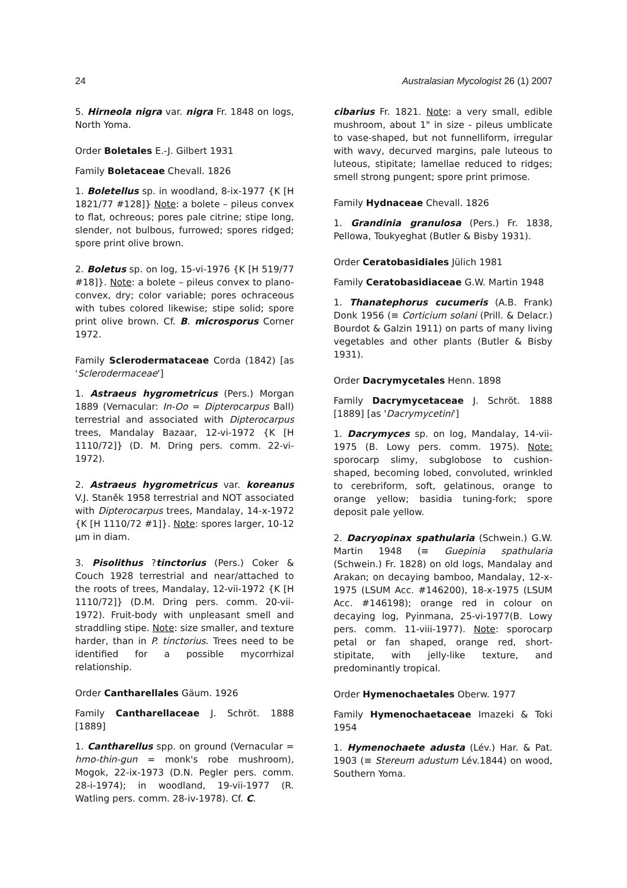24 Australasian Mycologist 26 (1) 2007
5. Hirneola nigra var. nigra Fr. 1848 on logs, North Yoma.
Order Boletales E.-J. Gilbert 1931
Family Boletaceae Chevall. 1826
1. Boletellus sp. in woodland, 8-ix-1977 {K [H 1821/77 #128]} Note: a bolete – pileus convex to flat, ochreous; pores pale citrine; stipe long, slender, not bulbous, furrowed; spores ridged; spore print olive brown.
2. Boletus sp. on log, 15-vi-1976 {K [H 519/77 #18]}. Note: a bolete – pileus convex to plano- convex, dry; color variable; pores ochraceous with tubes colored likewise; stipe solid; spore print olive brown. Cf. B. microsporus Corner 1972.
Family Sclerodermataceae Corda (1842) [as 'Sclerodermaceae']
1. Astraeus hygrometricus (Pers.) Morgan 1889 (Vernacular: In-Oo = Dipterocarpus Ball) terrestrial and associated with Dipterocarpus trees, Mandalay Bazaar, 12-vi-1972 {K [H 1110/72]} (D. M. Dring pers. comm. 22-vi-1972).
2. Astraeus hygrometricus var. koreanus V.J. Staněk 1958 terrestrial and NOT associated with Dipterocarpus trees, Mandalay, 14-x-1972 {K [H 1110/72 #1]}. Note: spores larger, 10-12 µm in diam.
3. Pisolithus ?tinctorius (Pers.) Coker & Couch 1928 terrestrial and near/attached to the roots of trees, Mandalay, 12-vii-1972 {K [H 1110/72]} (D.M. Dring pers. comm. 20-vii-1972). Fruit-body with unpleasant smell and straddling stipe. Note: size smaller, and texture harder, than in P. tinctorius. Trees need to be identified for a possible mycorrhizal relationship.
Order Cantharellales Gäum. 1926
Family Cantharellaceae J. Schröt. 1888 [1889]
1. Cantharellus spp. on ground (Vernacular = hmo-thin-gun = monk's robe mushroom), Mogok, 22-ix-1973 (D.N. Pegler pers. comm. 28-i-1974); in woodland, 19-vii-1977 (R. Watling pers. comm. 28-iv-1978). Cf. C.
cibarius Fr. 1821. Note: a very small, edible mushroom, about 1" in size - pileus umblicate to vase-shaped, but not funnelliform, irregular with wavy, decurved margins, pale luteous to luteous, stipitate; lamellae reduced to ridges; smell strong pungent; spore print primose.
Family Hydnaceae Chevall. 1826
1. Grandinia granulosa (Pers.) Fr. 1838, Pellowa, Toukyeghat (Butler & Bisby 1931).
Order Ceratobasidiales Jülich 1981
Family Ceratobasidiaceae G.W. Martin 1948
1. Thanatephorus cucumeris (A.B. Frank) Donk 1956 (≡ Corticium solani (Prill. & Delacr.) Bourdot & Galzin 1911) on parts of many living vegetables and other plants (Butler & Bisby 1931).
Order Dacrymycetales Henn. 1898
Family Dacrymycetaceae J. Schröt. 1888 [1889] [as 'Dacrymycetini']
1. Dacrymyces sp. on log, Mandalay, 14-vii-1975 (B. Lowy pers. comm. 1975). Note: sporocarp slimy, subglobose to cushion-shaped, becoming lobed, convoluted, wrinkled to cerebriform, soft, gelatinous, orange to orange yellow; basidia tuning-fork; spore deposit pale yellow.
2. Dacryopinax spathularia (Schwein.) G.W. Martin 1948 (≡ Guepinia spathularia (Schwein.) Fr. 1828) on old logs, Mandalay and Arakan; on decaying bamboo, Mandalay, 12-x-1975 (LSUM Acc. #146200), 18-x-1975 (LSUM Acc. #146198); orange red in colour on decaying log, Pyinmana, 25-vi-1977(B. Lowy pers. comm. 11-viii-1977). Note: sporocarp petal or fan shaped, orange red, short-stipitate, with jelly-like texture, and predominantly tropical.
Order Hymenochaetales Oberw. 1977
Family Hymenochaetaceae Imazeki & Toki 1954
1. Hymenochaete adusta (Lév.) Har. & Pat. 1903 (≡ Stereum adustum Lév.1844) on wood, Southern Yoma.